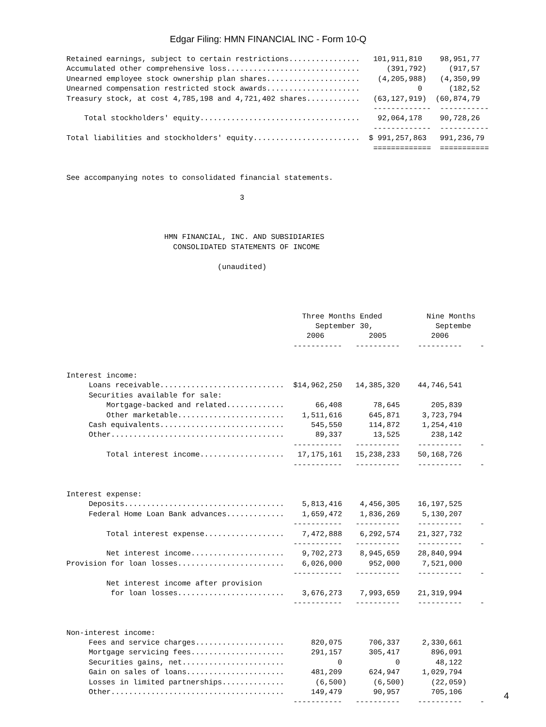Edgar Filing: HMN FINANCIAL INC - Form 10-Q
Retained earnings, subject to certain restrictions................   101,911,810    98,951,77
Accumulated other comprehensive loss..............................      (391,792)     (917,57
Unearned employee stock ownership plan shares.....................    (4,205,988)   (4,350,99
Unearned compensation restricted stock awards.....................             0      (182,52
Treasury stock, at cost 4,785,198 and 4,721,402 shares............   (63,127,919)  (60,874,79
                                                                     -------------  -----------
    Total stockholders' equity....................................    92,064,178    90,728,26
                                                                     -------------  -----------
Total liabilities and stockholders' equity........................  $ 991,257,863   991,236,79
                                                                     =============  ===========


See accompanying notes to consolidated financial statements.

                                       3



                      HMN FINANCIAL, INC. AND SUBSIDIARIES
                        CONSOLIDATED STATEMENTS OF INCOME

                                  (unaudited)




                                                     Three Months Ended          Nine Months
                                                        September 30,              Septembe
                                                      2006          2005          2006
                                                   -----------   ----------    ----------    -


Interest income:
     Loans receivable............................  $14,962,250   14,385,320    44,746,541
     Securities available for sale:
         Mortgage-backed and related.............       66,408       78,645       205,839
         Other marketable........................    1,511,616      645,871     3,723,794
     Cash equivalents............................      545,550      114,872     1,254,410
     Other.......................................       89,337       13,525       238,142
                                                   -----------   ----------    ----------    -
         Total interest income...................   17,175,161   15,238,233    50,168,726
                                                   -----------   ----------    ----------    -


Interest expense:
     Deposits....................................    5,813,416    4,456,305    16,197,525
     Federal Home Loan Bank advances.............    1,659,472    1,836,269     5,130,207
                                                   -----------   ----------    ----------    -
         Total interest expense..................    7,472,888    6,292,574    21,327,732
                                                   -----------   ----------    ----------    -
         Net interest income.....................    9,702,273    8,945,659    28,840,994
Provision for loan losses........................    6,026,000      952,000     7,521,000
                                                   -----------   ----------    ----------    -
         Net interest income after provision
          for loan losses........................    3,676,273    7,993,659    21,319,994
                                                   -----------   ----------    ----------    -


Non-interest income:
     Fees and service charges....................      820,075      706,337     2,330,661
     Mortgage servicing fees.....................      291,157      305,417       896,091
     Securities gains, net.......................            0            0        48,122
     Gain on sales of loans......................      481,209      624,947     1,029,794
     Losses in limited partnerships..............       (6,500)      (6,500)      (22,059)
     Other.......................................      149,479       90,957       705,106
                                                   -----------   ----------    ----------    -
4